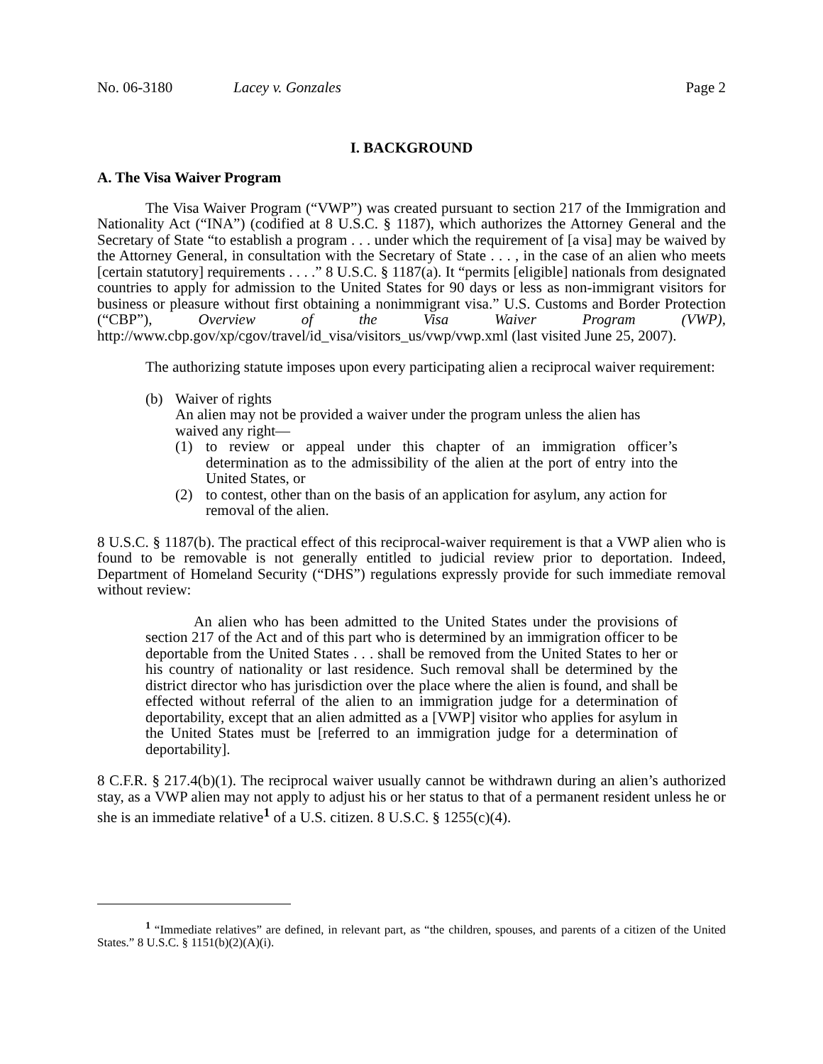No. 06-3180 Lacey v. Gonzales Page 2
I. BACKGROUND
A. The Visa Waiver Program
The Visa Waiver Program (“VWP”) was created pursuant to section 217 of the Immigration and Nationality Act (“INA”) (codified at 8 U.S.C. § 1187), which authorizes the Attorney General and the Secretary of State “to establish a program . . . under which the requirement of [a visa] may be waived by the Attorney General, in consultation with the Secretary of State . . . , in the case of an alien who meets [certain statutory] requirements . . . .” 8 U.S.C. § 1187(a). It “permits [eligible] nationals from designated countries to apply for admission to the United States for 90 days or less as non-immigrant visitors for business or pleasure without first obtaining a nonimmigrant visa.” U.S. Customs and Border Protection (“CBP”), Overview of the Visa Waiver Program (VWP), http://www.cbp.gov/xp/cgov/travel/id_visa/visitors_us/vwp/vwp.xml (last visited June 25, 2007).
The authorizing statute imposes upon every participating alien a reciprocal waiver requirement:
(b) Waiver of rights
An alien may not be provided a waiver under the program unless the alien has waived any right—
(1) to review or appeal under this chapter of an immigration officer’s determination as to the admissibility of the alien at the port of entry into the United States, or
(2) to contest, other than on the basis of an application for asylum, any action for removal of the alien.
8 U.S.C. § 1187(b). The practical effect of this reciprocal-waiver requirement is that a VWP alien who is found to be removable is not generally entitled to judicial review prior to deportation. Indeed, Department of Homeland Security (“DHS”) regulations expressly provide for such immediate removal without review:
An alien who has been admitted to the United States under the provisions of section 217 of the Act and of this part who is determined by an immigration officer to be deportable from the United States . . . shall be removed from the United States to her or his country of nationality or last residence. Such removal shall be determined by the district director who has jurisdiction over the place where the alien is found, and shall be effected without referral of the alien to an immigration judge for a determination of deportability, except that an alien admitted as a [VWP] visitor who applies for asylum in the United States must be [referred to an immigration judge for a determination of deportability].
8 C.F.R. § 217.4(b)(1). The reciprocal waiver usually cannot be withdrawn during an alien’s authorized stay, as a VWP alien may not apply to adjust his or her status to that of a permanent resident unless he or she is an immediate relative<sup>1</sup> of a U.S. citizen. 8 U.S.C. § 1255(c)(4).
<sup>1</sup> “Immediate relatives” are defined, in relevant part, as “the children, spouses, and parents of a citizen of the United States.” 8 U.S.C. § 1151(b)(2)(A)(i).